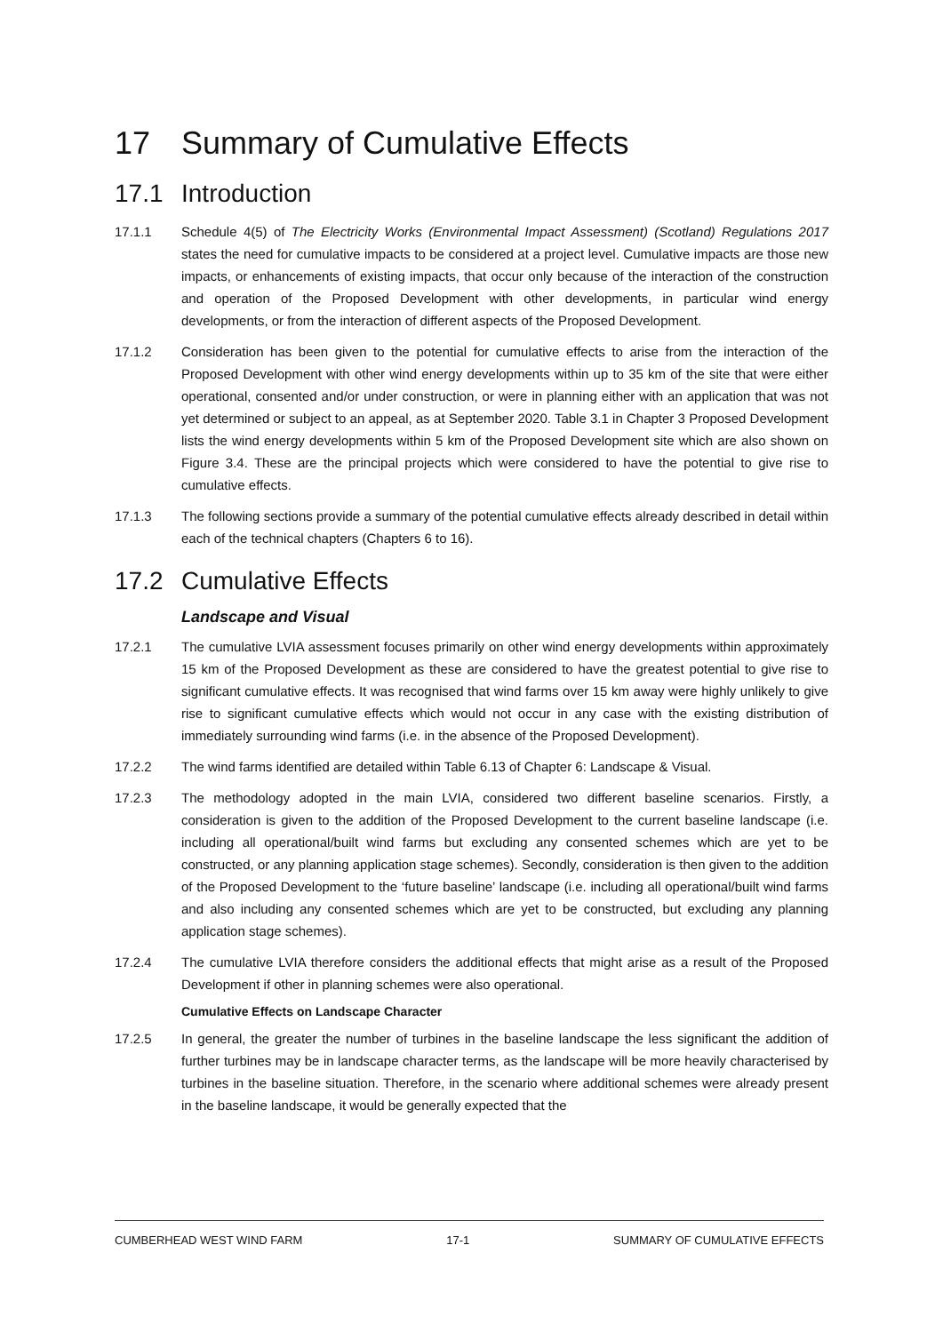17 Summary of Cumulative Effects
17.1 Introduction
17.1.1 Schedule 4(5) of The Electricity Works (Environmental Impact Assessment) (Scotland) Regulations 2017 states the need for cumulative impacts to be considered at a project level. Cumulative impacts are those new impacts, or enhancements of existing impacts, that occur only because of the interaction of the construction and operation of the Proposed Development with other developments, in particular wind energy developments, or from the interaction of different aspects of the Proposed Development.
17.1.2 Consideration has been given to the potential for cumulative effects to arise from the interaction of the Proposed Development with other wind energy developments within up to 35 km of the site that were either operational, consented and/or under construction, or were in planning either with an application that was not yet determined or subject to an appeal, as at September 2020. Table 3.1 in Chapter 3 Proposed Development lists the wind energy developments within 5 km of the Proposed Development site which are also shown on Figure 3.4. These are the principal projects which were considered to have the potential to give rise to cumulative effects.
17.1.3 The following sections provide a summary of the potential cumulative effects already described in detail within each of the technical chapters (Chapters 6 to 16).
17.2 Cumulative Effects
Landscape and Visual
17.2.1 The cumulative LVIA assessment focuses primarily on other wind energy developments within approximately 15 km of the Proposed Development as these are considered to have the greatest potential to give rise to significant cumulative effects. It was recognised that wind farms over 15 km away were highly unlikely to give rise to significant cumulative effects which would not occur in any case with the existing distribution of immediately surrounding wind farms (i.e. in the absence of the Proposed Development).
17.2.2 The wind farms identified are detailed within Table 6.13 of Chapter 6: Landscape & Visual.
17.2.3 The methodology adopted in the main LVIA, considered two different baseline scenarios. Firstly, a consideration is given to the addition of the Proposed Development to the current baseline landscape (i.e. including all operational/built wind farms but excluding any consented schemes which are yet to be constructed, or any planning application stage schemes). Secondly, consideration is then given to the addition of the Proposed Development to the ‘future baseline’ landscape (i.e. including all operational/built wind farms and also including any consented schemes which are yet to be constructed, but excluding any planning application stage schemes).
17.2.4 The cumulative LVIA therefore considers the additional effects that might arise as a result of the Proposed Development if other in planning schemes were also operational.
Cumulative Effects on Landscape Character
17.2.5 In general, the greater the number of turbines in the baseline landscape the less significant the addition of further turbines may be in landscape character terms, as the landscape will be more heavily characterised by turbines in the baseline situation. Therefore, in the scenario where additional schemes were already present in the baseline landscape, it would be generally expected that the
CUMBERHEAD WEST WIND FARM 17-1 SUMMARY OF CUMULATIVE EFFECTS